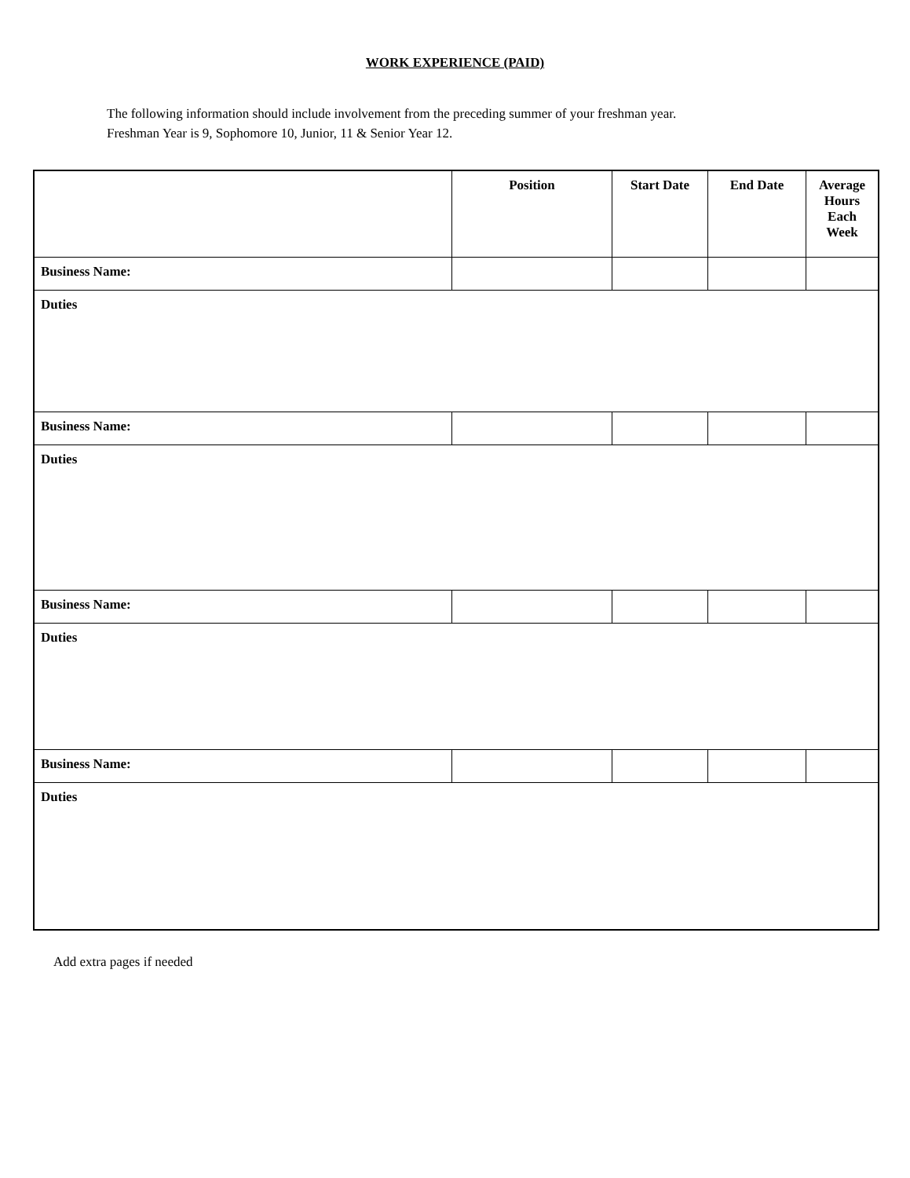WORK EXPERIENCE (PAID)
The following information should include involvement from the preceding summer of your freshman year.
Freshman Year is 9, Sophomore 10, Junior, 11 & Senior Year 12.
| | Position | Start Date | End Date | Average Hours Each Week |
| --- | --- | --- | --- | --- |
| Business Name: | | | | |
| Duties | | | | |
| Business Name: | | | | |
| Duties | | | | |
| Business Name: | | | | |
| Duties | | | | |
| Business Name: | | | | |
| Duties | | | | |
Add extra pages if needed